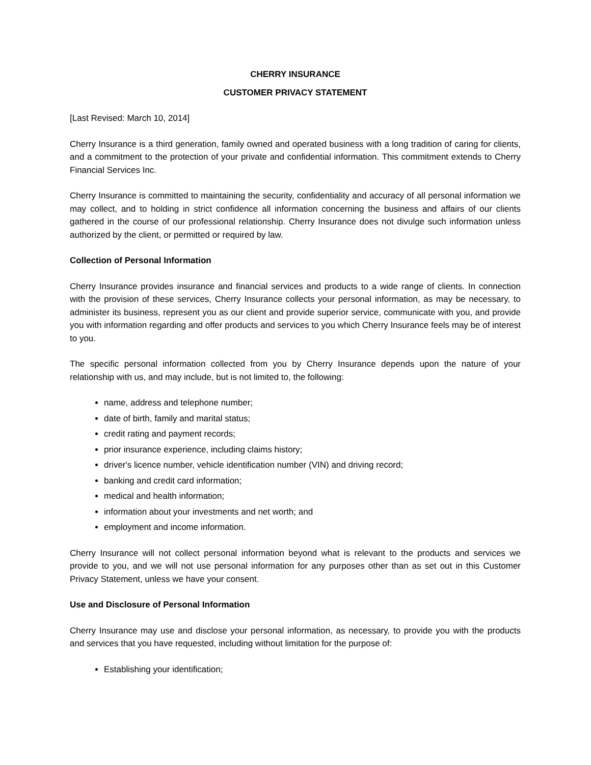CHERRY INSURANCE
CUSTOMER PRIVACY STATEMENT
[Last Revised: March 10, 2014]
Cherry Insurance is a third generation, family owned and operated business with a long tradition of caring for clients, and a commitment to the protection of your private and confidential information. This commitment extends to Cherry Financial Services Inc.
Cherry Insurance is committed to maintaining the security, confidentiality and accuracy of all personal information we may collect, and to holding in strict confidence all information concerning the business and affairs of our clients gathered in the course of our professional relationship. Cherry Insurance does not divulge such information unless authorized by the client, or permitted or required by law.
Collection of Personal Information
Cherry Insurance provides insurance and financial services and products to a wide range of clients. In connection with the provision of these services, Cherry Insurance collects your personal information, as may be necessary, to administer its business, represent you as our client and provide superior service, communicate with you, and provide you with information regarding and offer products and services to you which Cherry Insurance feels may be of interest to you.
The specific personal information collected from you by Cherry Insurance depends upon the nature of your relationship with us, and may include, but is not limited to, the following:
name, address and telephone number;
date of birth, family and marital status;
credit rating and payment records;
prior insurance experience, including claims history;
driver's licence number, vehicle identification number (VIN) and driving record;
banking and credit card information;
medical and health information;
information about your investments and net worth; and
employment and income information.
Cherry Insurance will not collect personal information beyond what is relevant to the products and services we provide to you, and we will not use personal information for any purposes other than as set out in this Customer Privacy Statement, unless we have your consent.
Use and Disclosure of Personal Information
Cherry Insurance may use and disclose your personal information, as necessary, to provide you with the products and services that you have requested, including without limitation for the purpose of:
Establishing your identification;